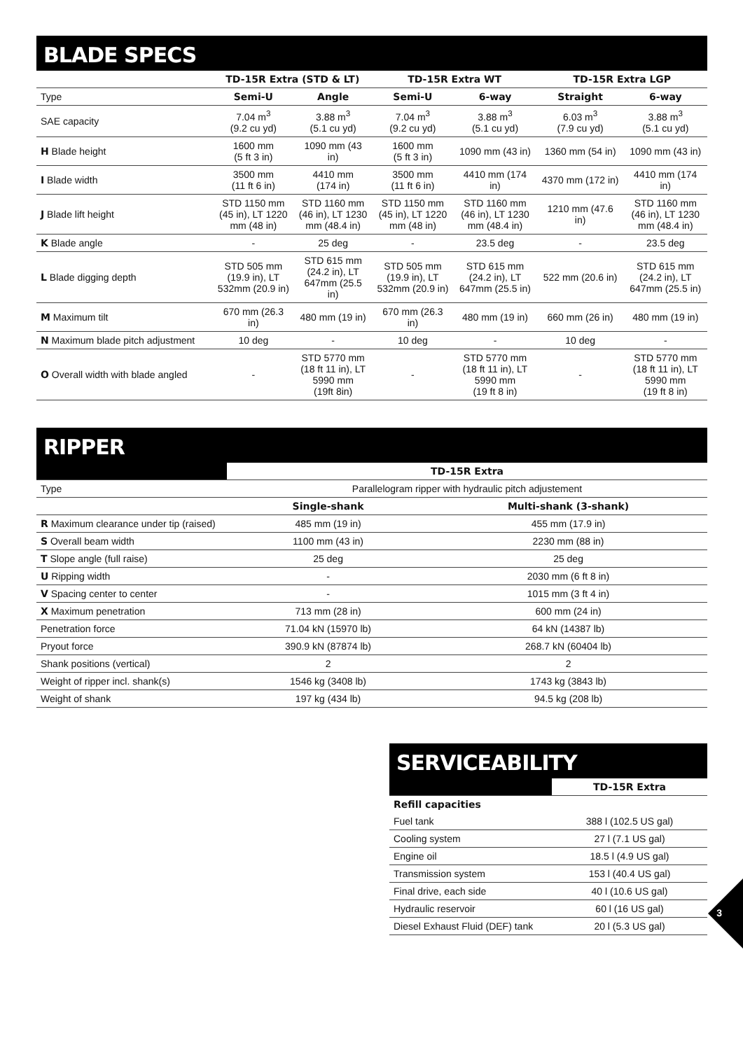BLADE SPECS
| | TD-15R Extra (STD & LT) | | TD-15R Extra WT | | TD-15R Extra LGP | |
| --- | --- | --- | --- | --- | --- | --- |
| Type | Semi-U | Angle | Semi-U | 6-way | Straight | 6-way |
| SAE capacity | 7.04 m<sup>3</sup> (9.2 cu yd) | 3.88 m<sup>3</sup> (5.1 cu yd) | 7.04 m<sup>3</sup> (9.2 cu yd) | 3.88 m<sup>3</sup> (5.1 cu yd) | 6.03 m<sup>3</sup> (7.9 cu yd) | 3.88 m<sup>3</sup> (5.1 cu yd) |
| H Blade height | 1600 mm (5 ft 3 in) | 1090 mm (43 in) | 1600 mm (5 ft 3 in) | 1090 mm (43 in) | 1360 mm (54 in) | 1090 mm (43 in) |
| I Blade width | 3500 mm (11 ft 6 in) | 4410 mm (174 in) | 3500 mm (11 ft 6 in) | 4410 mm (174 in) | 4370 mm (172 in) | 4410 mm (174 in) |
| J Blade lift height | STD 1150 mm (45 in), LT 1220 mm (48 in) | STD 1160 mm (46 in), LT 1230 mm (48.4 in) | STD 1150 mm (45 in), LT 1220 mm (48 in) | STD 1160 mm (46 in), LT 1230 mm (48.4 in) | 1210 mm (47.6 in) | STD 1160 mm (46 in), LT 1230 mm (48.4 in) |
| K Blade angle | - | 25 deg | - | 23.5 deg | - | 23.5 deg |
| L Blade digging depth | STD 505 mm (19.9 in), LT 532mm (20.9 in) | STD 615 mm (24.2 in), LT 647mm (25.5 in) | STD 505 mm (19.9 in), LT 532mm (20.9 in) | STD 615 mm (24.2 in), LT 647mm (25.5 in) | 522 mm (20.6 in) | STD 615 mm (24.2 in), LT 647mm (25.5 in) |
| M Maximum tilt | 670 mm (26.3 in) | 480 mm (19 in) | 670 mm (26.3 in) | 480 mm (19 in) | 660 mm (26 in) | 480 mm (19 in) |
| N Maximum blade pitch adjustment | 10 deg | - | 10 deg | - | 10 deg | - |
| O Overall width with blade angled | - | STD 5770 mm (18 ft 11 in), LT 5990 mm (19ft 8in) | - | STD 5770 mm (18 ft 11 in), LT 5990 mm (19 ft 8 in) | - | STD 5770 mm (18 ft 11 in), LT 5990 mm (19 ft 8 in) |
RIPPER
| | TD-15R Extra | |
| --- | --- | --- |
| Type | Parallelogram ripper with hydraulic pitch adjustement | |
| | Single-shank | Multi-shank (3-shank) |
| R Maximum clearance under tip (raised) | 485 mm (19 in) | 455 mm (17.9 in) |
| S Overall beam width | 1100 mm (43 in) | 2230 mm (88 in) |
| T Slope angle (full raise) | 25 deg | 25 deg |
| U Ripping width | - | 2030 mm (6 ft 8 in) |
| V Spacing center to center | - | 1015 mm (3 ft 4 in) |
| X Maximum penetration | 713 mm (28 in) | 600 mm (24 in) |
| Penetration force | 71.04 kN (15970 lb) | 64 kN (14387 lb) |
| Pryout force | 390.9 kN (87874 lb) | 268.7 kN (60404 lb) |
| Shank positions (vertical) | 2 | 2 |
| Weight of ripper incl. shank(s) | 1546 kg (3408 lb) | 1743 kg (3843 lb) |
| Weight of shank | 197 kg (434 lb) | 94.5 kg (208 lb) |
SERVICEABILITY
| | TD-15R Extra |
| --- | --- |
| Refill capacities | |
| Fuel tank | 388 l (102.5 US gal) |
| Cooling system | 27 l (7.1 US gal) |
| Engine oil | 18.5 l (4.9 US gal) |
| Transmission system | 153 l (40.4 US gal) |
| Final drive, each side | 40 l (10.6 US gal) |
| Hydraulic reservoir | 60 l (16 US gal) |
| Diesel Exhaust Fluid (DEF) tank | 20 l (5.3 US gal) |
3